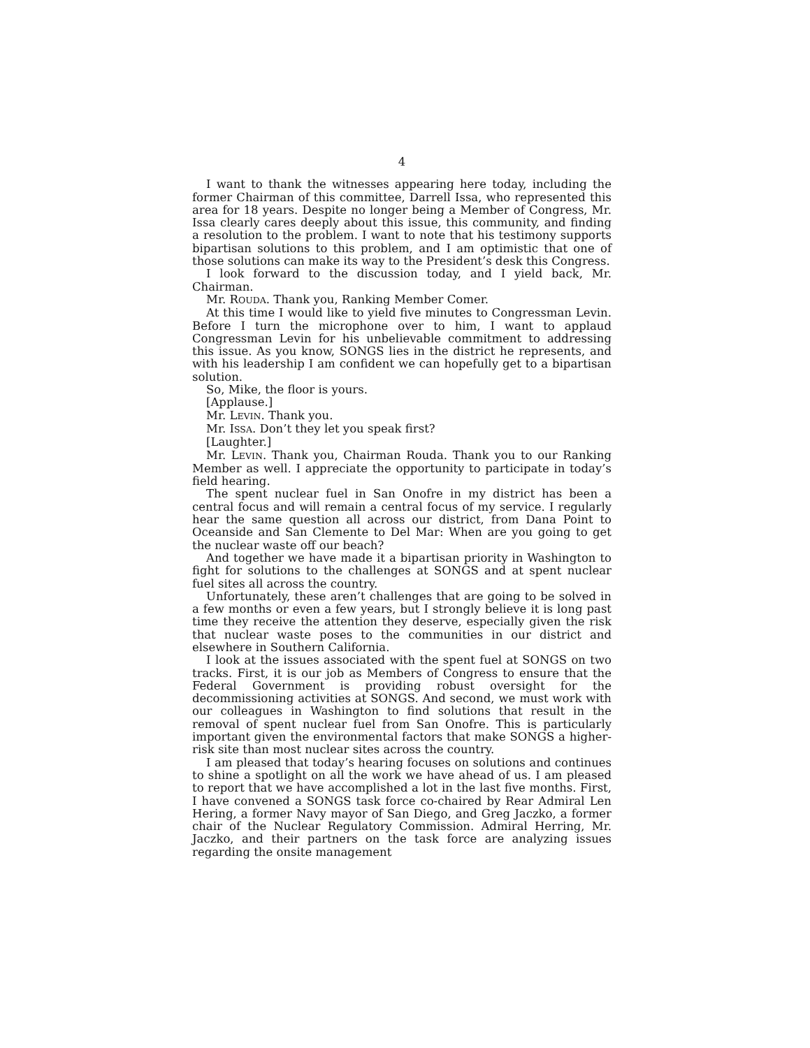4
I want to thank the witnesses appearing here today, including the former Chairman of this committee, Darrell Issa, who represented this area for 18 years. Despite no longer being a Member of Congress, Mr. Issa clearly cares deeply about this issue, this community, and finding a resolution to the problem. I want to note that his testimony supports bipartisan solutions to this problem, and I am optimistic that one of those solutions can make its way to the President’s desk this Congress.
I look forward to the discussion today, and I yield back, Mr. Chairman.
Mr. ROUDA. Thank you, Ranking Member Comer.
At this time I would like to yield five minutes to Congressman Levin. Before I turn the microphone over to him, I want to applaud Congressman Levin for his unbelievable commitment to addressing this issue. As you know, SONGS lies in the district he represents, and with his leadership I am confident we can hopefully get to a bipartisan solution.
So, Mike, the floor is yours.
[Applause.]
Mr. LEVIN. Thank you.
Mr. ISSA. Don’t they let you speak first?
[Laughter.]
Mr. LEVIN. Thank you, Chairman Rouda. Thank you to our Ranking Member as well. I appreciate the opportunity to participate in today’s field hearing.
The spent nuclear fuel in San Onofre in my district has been a central focus and will remain a central focus of my service. I regularly hear the same question all across our district, from Dana Point to Oceanside and San Clemente to Del Mar: When are you going to get the nuclear waste off our beach?
And together we have made it a bipartisan priority in Washington to fight for solutions to the challenges at SONGS and at spent nuclear fuel sites all across the country.
Unfortunately, these aren’t challenges that are going to be solved in a few months or even a few years, but I strongly believe it is long past time they receive the attention they deserve, especially given the risk that nuclear waste poses to the communities in our district and elsewhere in Southern California.
I look at the issues associated with the spent fuel at SONGS on two tracks. First, it is our job as Members of Congress to ensure that the Federal Government is providing robust oversight for the decommissioning activities at SONGS. And second, we must work with our colleagues in Washington to find solutions that result in the removal of spent nuclear fuel from San Onofre. This is particularly important given the environmental factors that make SONGS a higher-risk site than most nuclear sites across the country.
I am pleased that today’s hearing focuses on solutions and continues to shine a spotlight on all the work we have ahead of us. I am pleased to report that we have accomplished a lot in the last five months. First, I have convened a SONGS task force co-chaired by Rear Admiral Len Hering, a former Navy mayor of San Diego, and Greg Jaczko, a former chair of the Nuclear Regulatory Commission. Admiral Herring, Mr. Jaczko, and their partners on the task force are analyzing issues regarding the onsite management